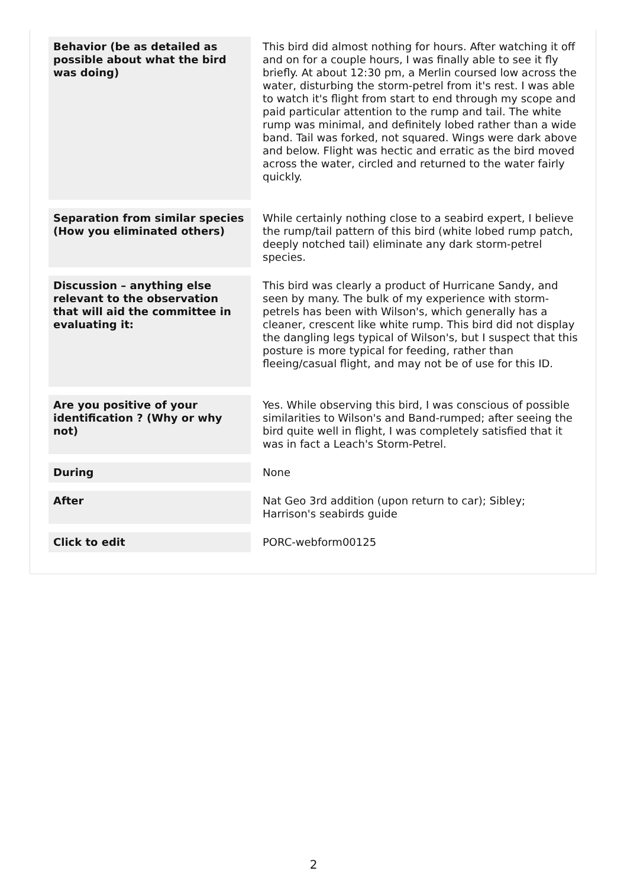| Behavior (be as detailed as possible about what the bird was doing) | This bird did almost nothing for hours. After watching it off and on for a couple hours, I was finally able to see it fly briefly. At about 12:30 pm, a Merlin coursed low across the water, disturbing the storm-petrel from it's rest. I was able to watch it's flight from start to end through my scope and paid particular attention to the rump and tail. The white rump was minimal, and definitely lobed rather than a wide band. Tail was forked, not squared. Wings were dark above and below. Flight was hectic and erratic as the bird moved across the water, circled and returned to the water fairly quickly. |
| Separation from similar species (How you eliminated others) | While certainly nothing close to a seabird expert, I believe the rump/tail pattern of this bird (white lobed rump patch, deeply notched tail) eliminate any dark storm-petrel species. |
| Discussion – anything else relevant to the observation that will aid the committee in evaluating it: | This bird was clearly a product of Hurricane Sandy, and seen by many. The bulk of my experience with storm-petrels has been with Wilson's, which generally has a cleaner, crescent like white rump. This bird did not display the dangling legs typical of Wilson's, but I suspect that this posture is more typical for feeding, rather than fleeing/casual flight, and may not be of use for this ID. |
| Are you positive of your identification ? (Why or why not) | Yes. While observing this bird, I was conscious of possible similarities to Wilson's and Band-rumped; after seeing the bird quite well in flight, I was completely satisfied that it was in fact a Leach's Storm-Petrel. |
| During | None |
| After | Nat Geo 3rd addition (upon return to car); Sibley; Harrison's seabirds guide |
| Click to edit | PORC-webform00125 |
2